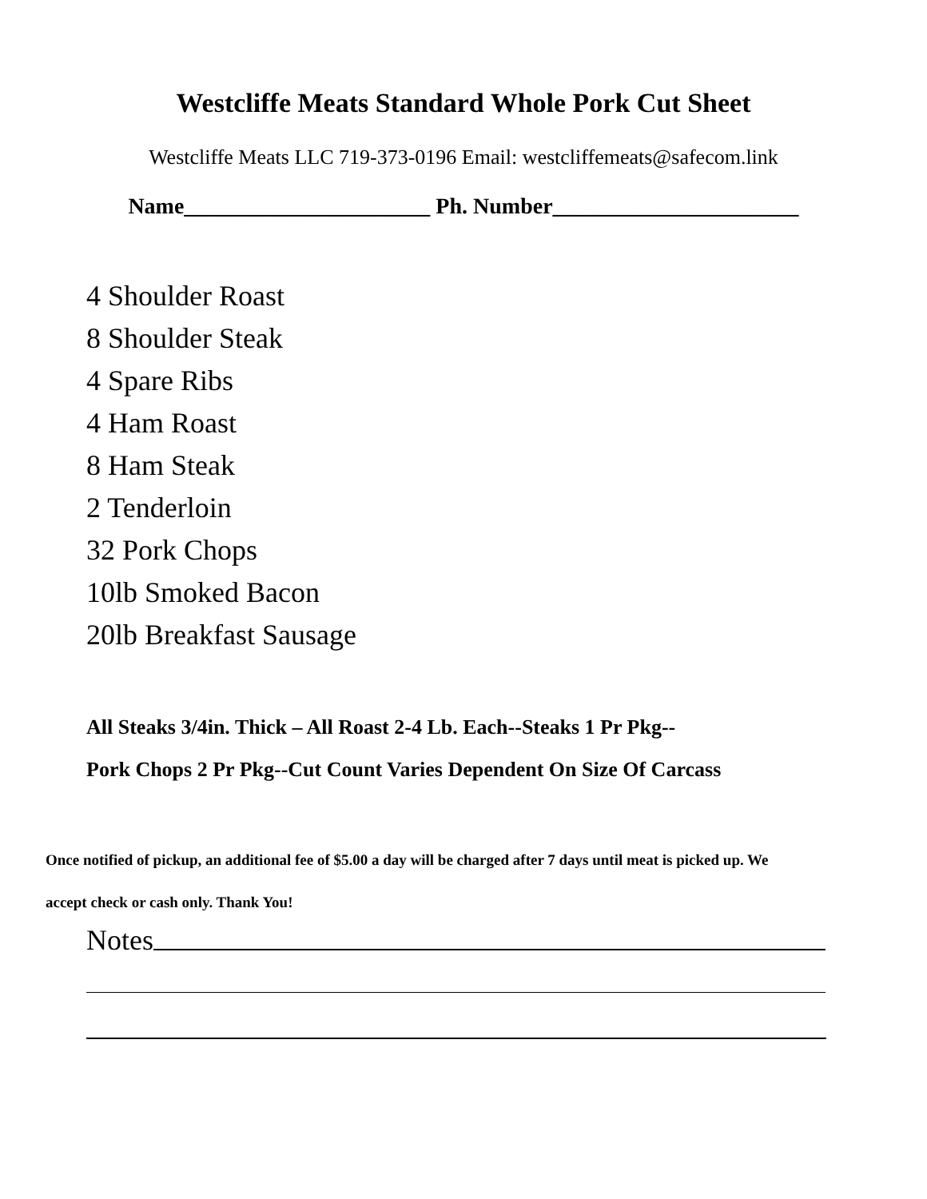Westcliffe Meats Standard Whole Pork Cut Sheet
Westcliffe Meats LLC 719-373-0196 Email: westcliffemeats@safecom.link
Name______________________ Ph. Number______________________
4 Shoulder Roast
8 Shoulder Steak
4 Spare Ribs
4 Ham Roast
8 Ham Steak
2 Tenderloin
32 Pork Chops
10lb Smoked Bacon
20lb Breakfast Sausage
All Steaks 3/4in. Thick – All Roast 2-4 Lb. Each--Steaks 1 Pr Pkg--
Pork Chops 2 Pr Pkg--Cut Count Varies Dependent On Size Of Carcass
Once notified of pickup, an additional fee of $5.00 a day will be charged after 7 days until meat is picked up. We
accept check or cash only. Thank You!
Notes